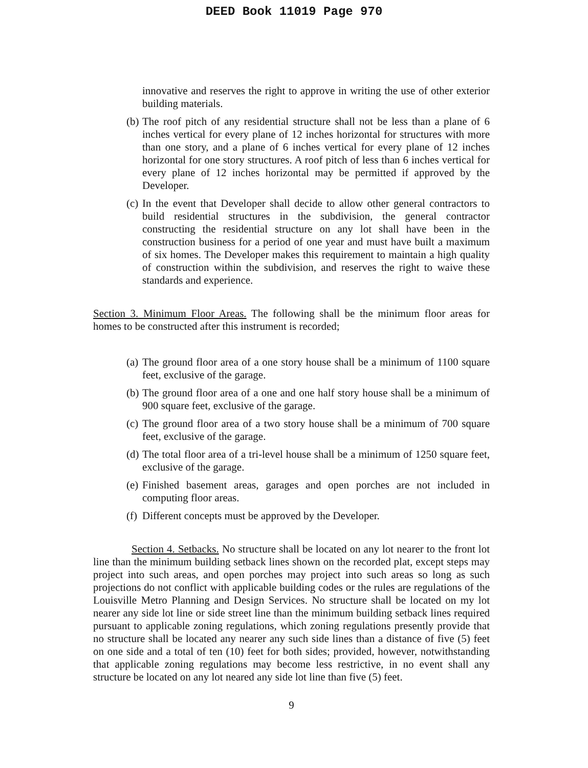DEED Book 11019 Page 970
innovative and reserves the right to approve in writing the use of other exterior building materials.
(b) The roof pitch of any residential structure shall not be less than a plane of 6 inches vertical for every plane of 12 inches horizontal for structures with more than one story, and a plane of 6 inches vertical for every plane of 12 inches horizontal for one story structures. A roof pitch of less than 6 inches vertical for every plane of 12 inches horizontal may be permitted if approved by the Developer.
(c) In the event that Developer shall decide to allow other general contractors to build residential structures in the subdivision, the general contractor constructing the residential structure on any lot shall have been in the construction business for a period of one year and must have built a maximum of six homes. The Developer makes this requirement to maintain a high quality of construction within the subdivision, and reserves the right to waive these standards and experience.
Section 3. Minimum Floor Areas. The following shall be the minimum floor areas for homes to be constructed after this instrument is recorded;
(a) The ground floor area of a one story house shall be a minimum of 1100 square feet, exclusive of the garage.
(b) The ground floor area of a one and one half story house shall be a minimum of 900 square feet, exclusive of the garage.
(c) The ground floor area of a two story house shall be a minimum of 700 square feet, exclusive of the garage.
(d) The total floor area of a tri-level house shall be a minimum of 1250 square feet, exclusive of the garage.
(e) Finished basement areas, garages and open porches are not included in computing floor areas.
(f) Different concepts must be approved by the Developer.
Section 4. Setbacks. No structure shall be located on any lot nearer to the front lot line than the minimum building setback lines shown on the recorded plat, except steps may project into such areas, and open porches may project into such areas so long as such projections do not conflict with applicable building codes or the rules are regulations of the Louisville Metro Planning and Design Services. No structure shall be located on my lot nearer any side lot line or side street line than the minimum building setback lines required pursuant to applicable zoning regulations, which zoning regulations presently provide that no structure shall be located any nearer any such side lines than a distance of five (5) feet on one side and a total of ten (10) feet for both sides; provided, however, notwithstanding that applicable zoning regulations may become less restrictive, in no event shall any structure be located on any lot neared any side lot line than five (5) feet.
9